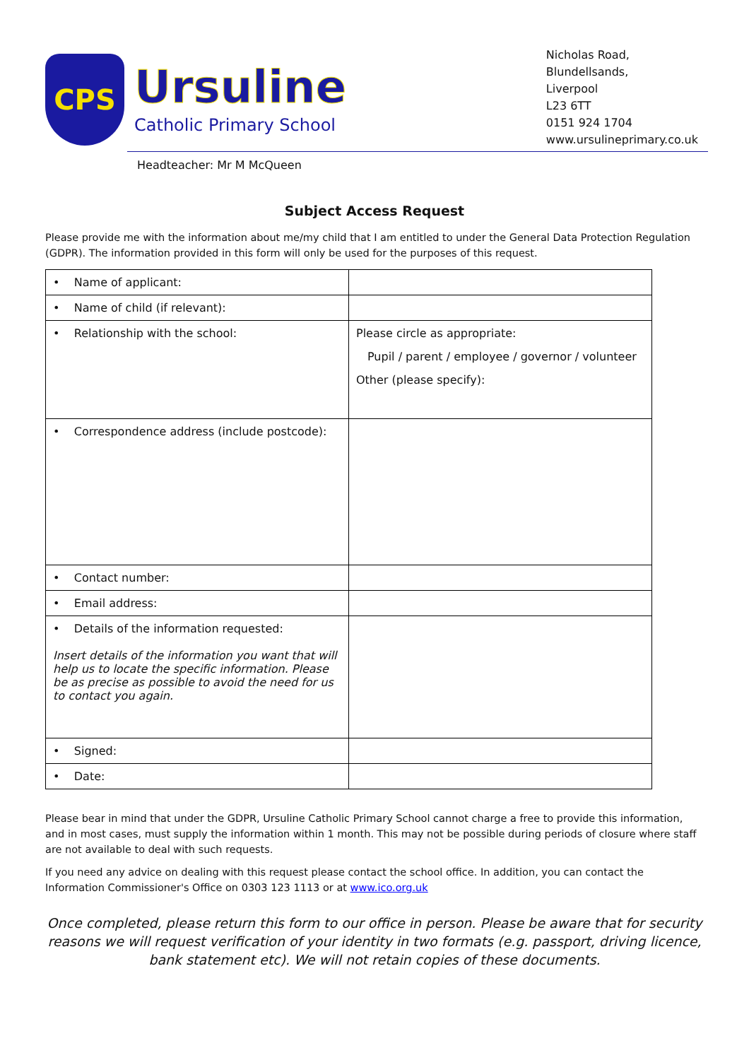CPS
Ursuline
Catholic Primary School
Nicholas Road,
Blundellsands,
Liverpool
L23 6TT
0151 924 1704
www.ursulineprimary.co.uk
Headteacher: Mr M McQueen
Subject Access Request
Please provide me with the information about me/my child that I am entitled to under the General Data Protection Regulation (GDPR). The information provided in this form will only be used for the purposes of this request.
| • Name of applicant: | |
| • Name of child (if relevant): | |
| • Relationship with the school: | Please circle as appropriate: Pupil / parent / employee / governor / volunteer Other (please specify): |
| • Correspondence address (include postcode): | |
| • Contact number: | |
| • Email address: | |
| • Details of the information requested: Insert details of the information you want that will help us to locate the specific information. Please be as precise as possible to avoid the need for us to contact you again. | |
| • Signed: | |
| • Date: | |
Please bear in mind that under the GDPR, Ursuline Catholic Primary School cannot charge a free to provide this information, and in most cases, must supply the information within 1 month. This may not be possible during periods of closure where staff are not available to deal with such requests.
If you need any advice on dealing with this request please contact the school office. In addition, you can contact the Information Commissioner's Office on 0303 123 1113 or at www.ico.org.uk
Once completed, please return this form to our office in person. Please be aware that for security reasons we will request verification of your identity in two formats (e.g. passport, driving licence, bank statement etc). We will not retain copies of these documents.